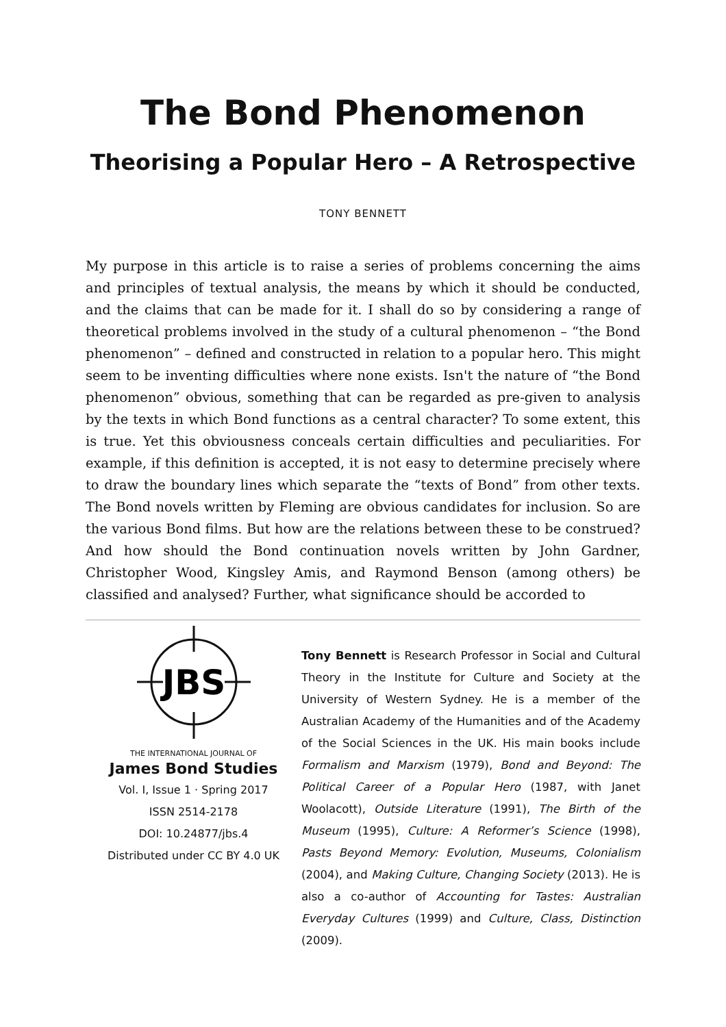The Bond Phenomenon
Theorising a Popular Hero – A Retrospective
TONY BENNETT
My purpose in this article is to raise a series of problems concerning the aims and principles of textual analysis, the means by which it should be conducted, and the claims that can be made for it. I shall do so by considering a range of theoretical problems involved in the study of a cultural phenomenon – “the Bond phenomenon” – defined and constructed in relation to a popular hero. This might seem to be inventing difficulties where none exists. Isn't the nature of “the Bond phenomenon” obvious, something that can be regarded as pre-given to analysis by the texts in which Bond functions as a central character? To some extent, this is true. Yet this obviousness conceals certain difficulties and peculiarities. For example, if this definition is accepted, it is not easy to determine precisely where to draw the boundary lines which separate the “texts of Bond” from other texts. The Bond novels written by Fleming are obvious candidates for inclusion. So are the various Bond films. But how are the relations between these to be construed? And how should the Bond continuation novels written by John Gardner, Christopher Wood, Kingsley Amis, and Raymond Benson (among others) be classified and analysed? Further, what significance should be accorded to
JBS
THE INTERNATIONAL JOURNAL OF
James Bond Studies
Vol. I, Issue 1 · Spring 2017
ISSN 2514-2178
DOI: 10.24877/jbs.4
Distributed under CC BY 4.0 UK
Tony Bennett is Research Professor in Social and Cultural Theory in the Institute for Culture and Society at the University of Western Sydney. He is a member of the Australian Academy of the Humanities and of the Academy of the Social Sciences in the UK. His main books include Formalism and Marxism (1979), Bond and Beyond: The Political Career of a Popular Hero (1987, with Janet Woolacott), Outside Literature (1991), The Birth of the Museum (1995), Culture: A Reformer’s Science (1998), Pasts Beyond Memory: Evolution, Museums, Colonialism (2004), and Making Culture, Changing Society (2013). He is also a co-author of Accounting for Tastes: Australian Everyday Cultures (1999) and Culture, Class, Distinction (2009).